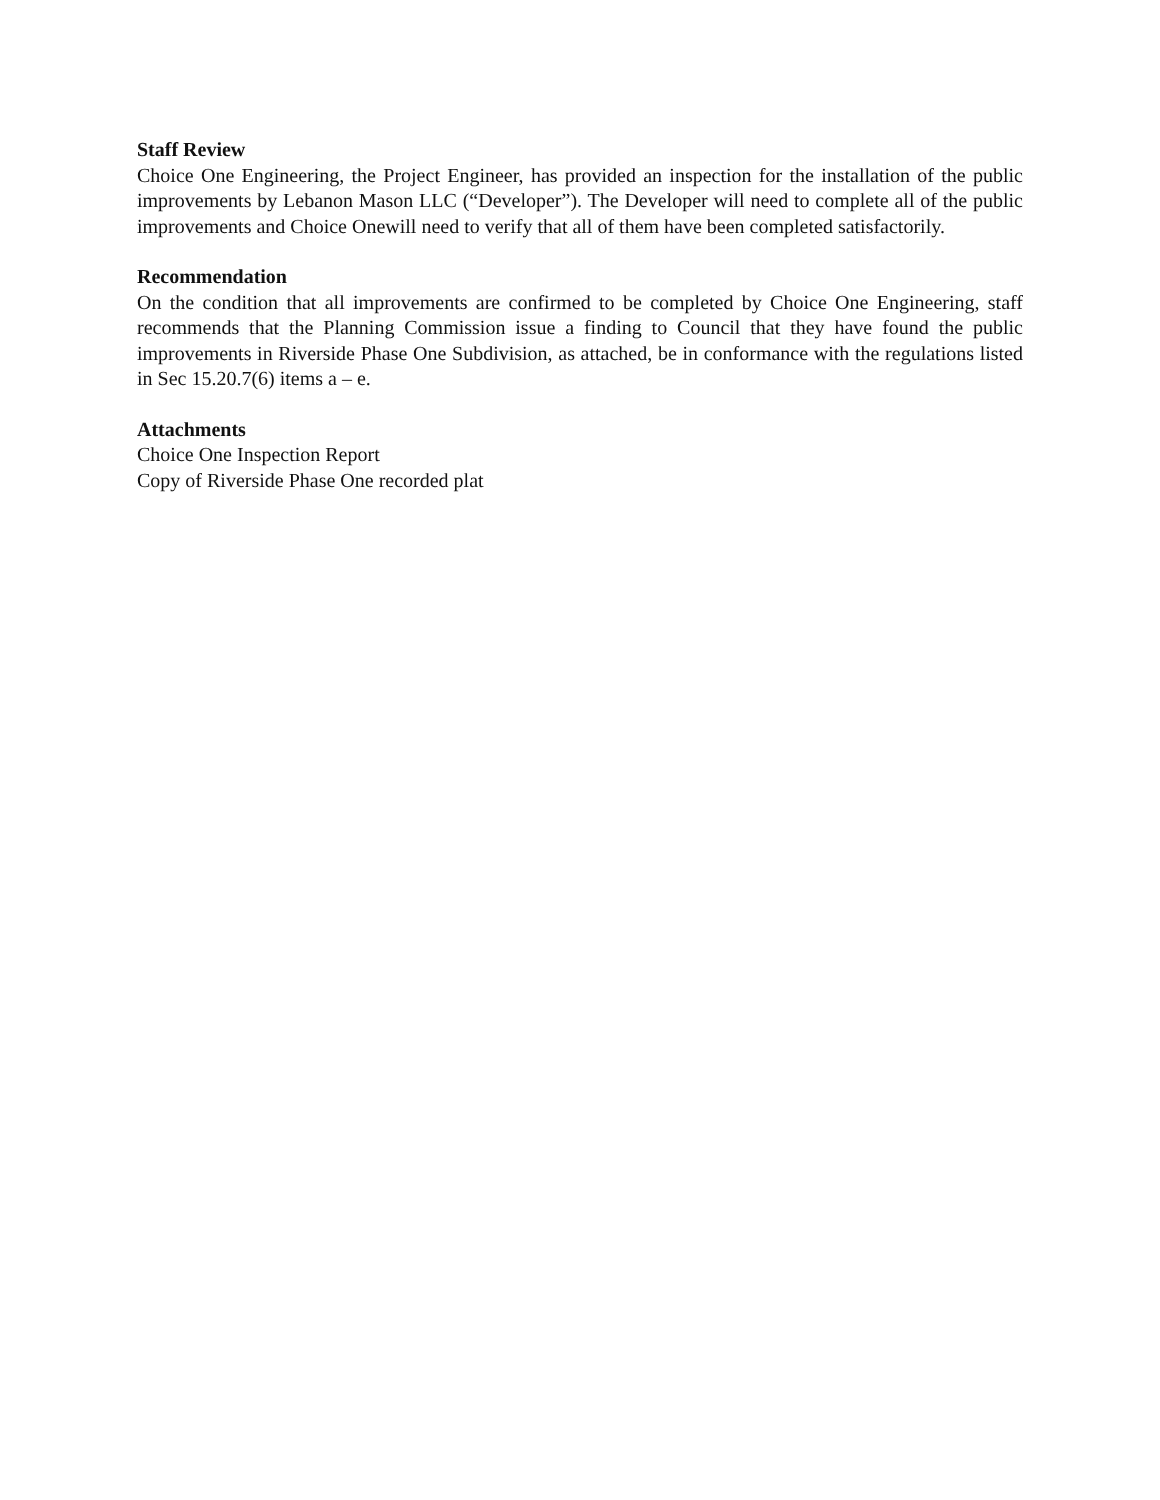Staff Review
Choice One Engineering, the Project Engineer, has provided an inspection for the installation of the public improvements by Lebanon Mason LLC (“Developer”). The Developer will need to complete all of the public improvements and Choice Onewill need to verify that all of them have been completed satisfactorily.
Recommendation
On the condition that all improvements are confirmed to be completed by Choice One Engineering, staff recommends that the Planning Commission issue a finding to Council that they have found the public improvements in Riverside Phase One Subdivision, as attached, be in conformance with the regulations listed in Sec 15.20.7(6) items a – e.
Attachments
Choice One Inspection Report
Copy of Riverside Phase One recorded plat